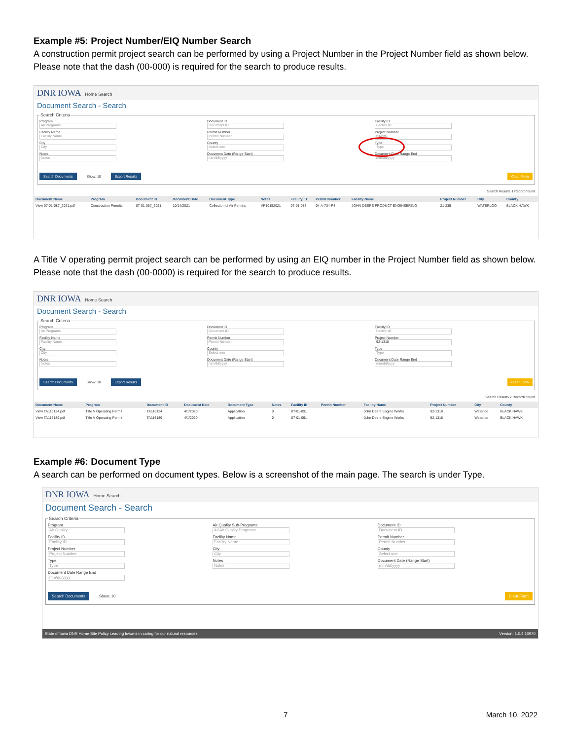Example #5: Project Number/EIQ Number Search
A construction permit project search can be performed by using a Project Number in the Project Number field as shown below. Please note that the dash (00-000) is required for the search to produce results.
DNR IOWA Home Search
Document Search - Search
Search Criteria
Program
All Programs
Facility Name
Facility Name
City
City
Notes
Notes
Document ID
Document ID
Permit Number
Permit Number
County
Select one
Document Date (Range Start)
mm/dd/yyyy
Facility ID
Facility ID
Project Number
21-235
Type
Type
Document Date Range End
mm/dd/yyyy
Search Documents Show: 10 Export Results Clear Form
Search Results 1 Record found
| Document Name | Program | Document ID | Document Date | Document Type | Notes | Facility ID | Permit Number | Facility Name | Project Number | City | County |
| --- | --- | --- | --- | --- | --- | --- | --- | --- | --- | --- | --- |
| View 07-01-087_2021.pdf | Construction Permits | 07-01-087_2021 | 10/14/2021 | Collection of Air Permits | VR10152021 | 07-01-087 | 04-A-734-P4 | JOHN DEERE PRODUCT ENGINEERING | 21-235 | WATERLOO | BLACK HAWK |
A Title V operating permit project search can be performed by using an EIQ number in the Project Number field as shown below. Please note that the dash (00-0000) is required for the search to produce results.
DNR IOWA Home Search
Document Search - Search
Search Criteria
Program
All Programs
Facility Name
Facility Name
City
City
Notes
Notes
Document ID
Document ID
Permit Number
Permit Number
County
Select one
Document Date (Range Start)
mm/dd/yyyy
Facility ID
Facility ID
Project Number
92-1318
Type
Type
Document Date Range End
mm/dd/yyyy
Search Documents Show: 10 Export Results Clear Form
Search Results 2 Records found
| Document Name | Program | Document ID | Document Date | Document Type | Notes | Facility ID | Permit Number | Facility Name | Project Number | City | County |
| --- | --- | --- | --- | --- | --- | --- | --- | --- | --- | --- | --- |
| View TA116124.pdf | Title V Operating Permit | TA116124 | 4/1/2020 | Application | 0 | 07-01-091 | | John Deere Engine Works | 92-1318 | Waterloo | BLACK HAWK |
| View TA116189.pdf | Title V Operating Permit | TA116189 | 4/1/2020 | Application | 0 | 07-01-091 | | John Deere Engine Works | 92-1318 | Waterloo | BLACK HAWK |
Example #6: Document Type
A search can be performed on document types. Below is a screenshot of the main page. The search is under Type.
DNR IOWA Home Search
Document Search - Search
Search Criteria
Program
Air Quality
Facility ID
Facility ID
Project Number
Project Number
Type
Type
Document Date Range End
mm/dd/yyyy
Air Quality Sub-Programs
All Air Quality Programs
Facility Name
Facility Name
City
City
Notes
Notes
Document ID
Document ID
Permit Number
Permit Number
County
Select one
Document Date (Range Start)
mm/dd/yyyy
Search Documents Show: 10 Clear Form
State of Iowa DNR Home Site Policy Leading Iowans in caring for our natural resources Version: 1.0.4.10970
7 March 10, 2022